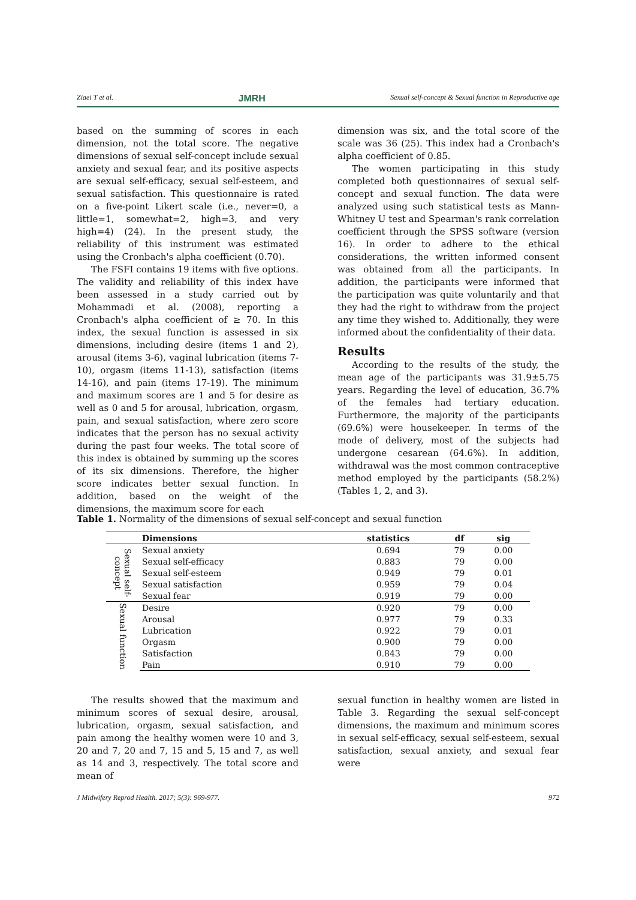Ziaei T et al. JMRH Sexual self-concept & Sexual function in Reproductive age
based on the summing of scores in each dimension, not the total score. The negative dimensions of sexual self-concept include sexual anxiety and sexual fear, and its positive aspects are sexual self-efficacy, sexual self-esteem, and sexual satisfaction. This questionnaire is rated on a five-point Likert scale (i.e., never=0, a little=1, somewhat=2, high=3, and very high=4) (24). In the present study, the reliability of this instrument was estimated using the Cronbach's alpha coefficient (0.70).
The FSFI contains 19 items with five options. The validity and reliability of this index have been assessed in a study carried out by Mohammadi et al. (2008), reporting a Cronbach's alpha coefficient of ≥ 70. In this index, the sexual function is assessed in six dimensions, including desire (items 1 and 2), arousal (items 3-6), vaginal lubrication (items 7-10), orgasm (items 11-13), satisfaction (items 14-16), and pain (items 17-19). The minimum and maximum scores are 1 and 5 for desire as well as 0 and 5 for arousal, lubrication, orgasm, pain, and sexual satisfaction, where zero score indicates that the person has no sexual activity during the past four weeks. The total score of this index is obtained by summing up the scores of its six dimensions. Therefore, the higher score indicates better sexual function. In addition, based on the weight of the dimensions, the maximum score for each
dimension was six, and the total score of the scale was 36 (25). This index had a Cronbach's alpha coefficient of 0.85.
The women participating in this study completed both questionnaires of sexual self-concept and sexual function. The data were analyzed using such statistical tests as Mann-Whitney U test and Spearman's rank correlation coefficient through the SPSS software (version 16). In order to adhere to the ethical considerations, the written informed consent was obtained from all the participants. In addition, the participants were informed that the participation was quite voluntarily and that they had the right to withdraw from the project any time they wished to. Additionally, they were informed about the confidentiality of their data.
Results
According to the results of the study, the mean age of the participants was 31.9±5.75 years. Regarding the level of education, 36.7% of the females had tertiary education. Furthermore, the majority of the participants (69.6%) were housekeeper. In terms of the mode of delivery, most of the subjects had undergone cesarean (64.6%). In addition, withdrawal was the most common contraceptive method employed by the participants (58.2%) (Tables 1, 2, and 3).
Table 1. Normality of the dimensions of sexual self-concept and sexual function
| | Dimensions | statistics | df | sig |
| --- | --- | --- | --- | --- |
| Sexual self-concept | Sexual anxiety | 0.694 | 79 | 0.00 |
| | Sexual self-efficacy | 0.883 | 79 | 0.00 |
| | Sexual self-esteem | 0.949 | 79 | 0.01 |
| | Sexual satisfaction | 0.959 | 79 | 0.04 |
| | Sexual fear | 0.919 | 79 | 0.00 |
| Sexual function | Desire | 0.920 | 79 | 0.00 |
| | Arousal | 0.977 | 79 | 0.33 |
| | Lubrication | 0.922 | 79 | 0.01 |
| | Orgasm | 0.900 | 79 | 0.00 |
| | Satisfaction | 0.843 | 79 | 0.00 |
| | Pain | 0.910 | 79 | 0.00 |
The results showed that the maximum and minimum scores of sexual desire, arousal, lubrication, orgasm, sexual satisfaction, and pain among the healthy women were 10 and 3, 20 and 7, 20 and 7, 15 and 5, 15 and 7, as well as 14 and 3, respectively. The total score and mean of
sexual function in healthy women are listed in Table 3. Regarding the sexual self-concept dimensions, the maximum and minimum scores in sexual self-efficacy, sexual self-esteem, sexual satisfaction, sexual anxiety, and sexual fear were
J Midwifery Reprod Health. 2017; 5(3): 969-977. 972